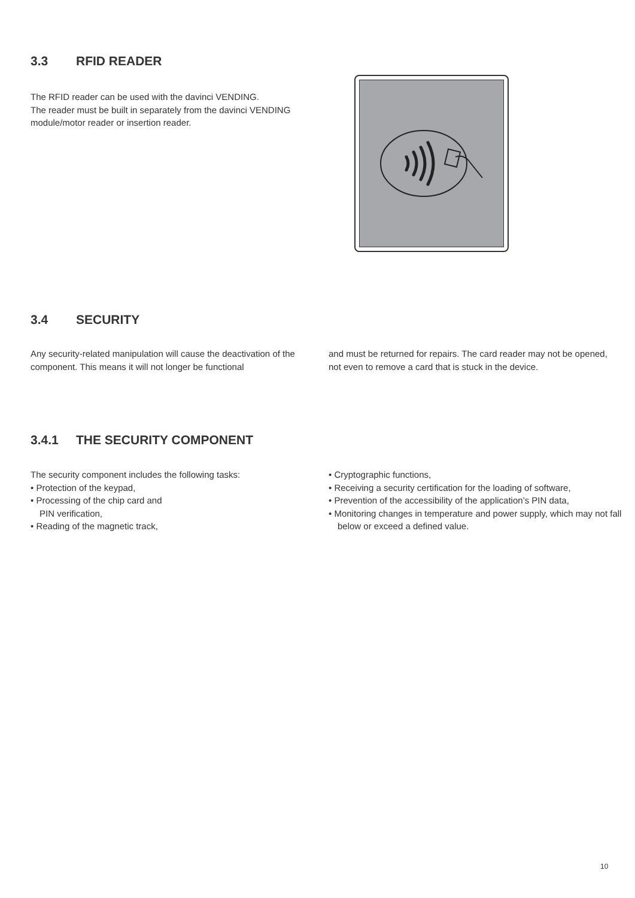3.3 RFID READER
The RFID reader can be used with the davinci VENDING.
The reader must be built in separately from the davinci VENDING module/motor reader or insertion reader.
3.4 SECURITY
Any security-related manipulation will cause the deactivation of the component. This means it will not longer be functional
and must be returned for repairs. The card reader may not be opened, not even to remove a card that is stuck in the device.
3.4.1 THE SECURITY COMPONENT
The security component includes the following tasks:
• Protection of the keypad,
• Processing of the chip card and
PIN verification,
• Reading of the magnetic track,
• Cryptographic functions,
• Receiving a security certification for the loading of software,
• Prevention of the accessibility of the application’s PIN data,
• Monitoring changes in temperature and power supply, which may not fall below or exceed a defined value.
10